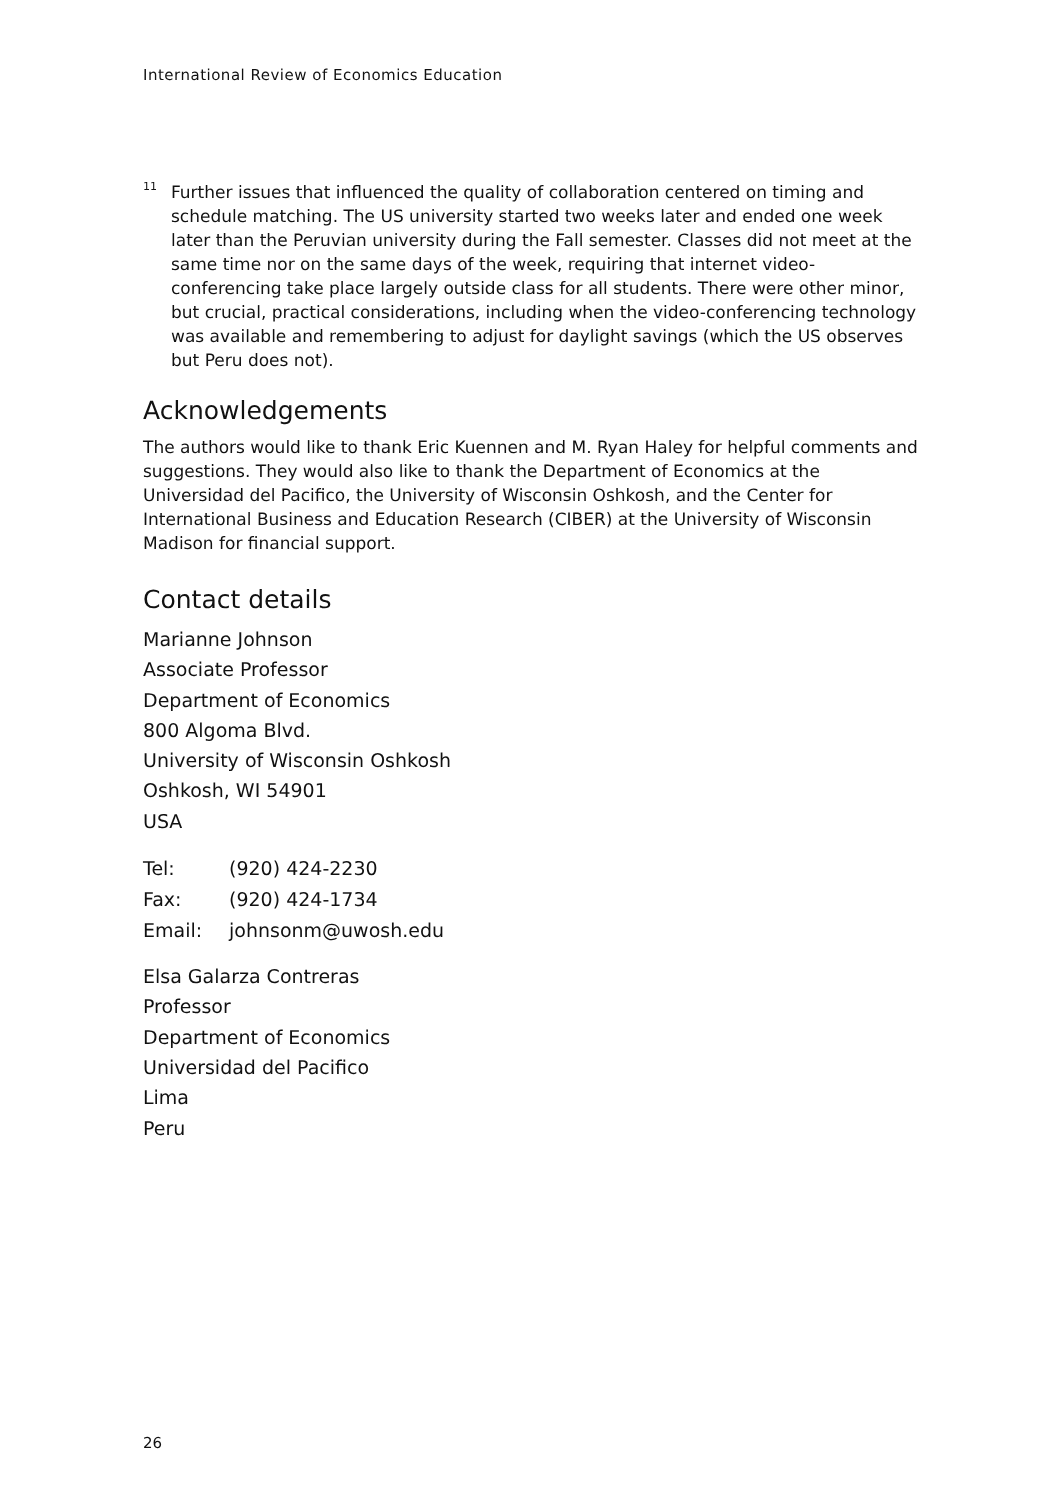International Review of Economics Education
<sup>11</sup>
Further issues that influenced the quality of collaboration centered on timing and schedule matching. The US university started two weeks later and ended one week later than the Peruvian university during the Fall semester. Classes did not meet at the same time nor on the same days of the week, requiring that internet video-conferencing take place largely outside class for all students. There were other minor, but crucial, practical considerations, including when the video-conferencing technology was available and remembering to adjust for daylight savings (which the US observes but Peru does not).
Acknowledgements
The authors would like to thank Eric Kuennen and M. Ryan Haley for helpful comments and suggestions. They would also like to thank the Department of Economics at the Universidad del Pacifico, the University of Wisconsin Oshkosh, and the Center for International Business and Education Research (CIBER) at the University of Wisconsin Madison for financial support.
Contact details
Marianne Johnson
Associate Professor
Department of Economics
800 Algoma Blvd.
University of Wisconsin Oshkosh
Oshkosh, WI 54901
USA
| Tel: | (920) 424-2230 |
| Fax: | (920) 424-1734 |
| Email: | johnsonm@uwosh.edu |
Elsa Galarza Contreras
Professor
Department of Economics
Universidad del Pacifico
Lima
Peru
26